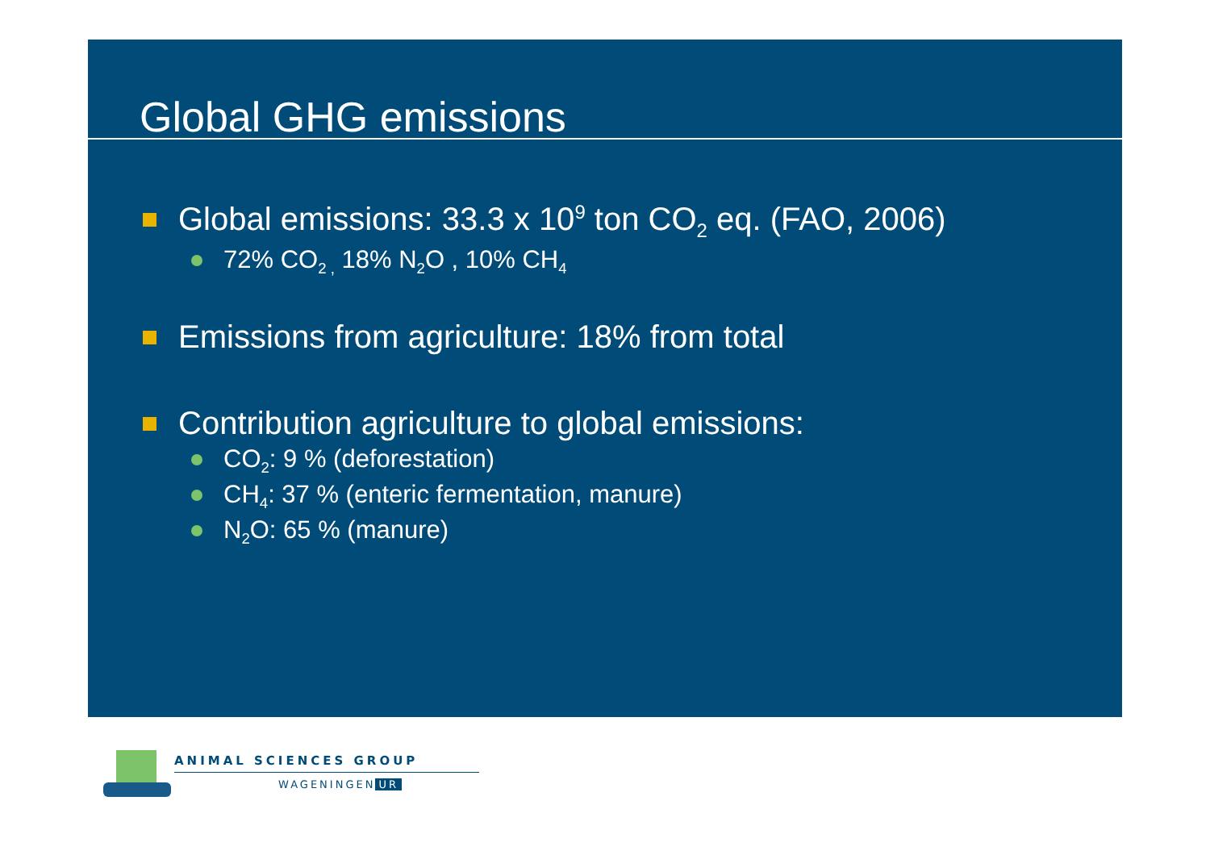Global GHG emissions
Global emissions: 33.3 x 10<sup>9</sup> ton CO<sub>2</sub> eq. (FAO, 2006)
72% CO<sub>2 ,</sub> 18% N<sub>2</sub>O , 10% CH<sub>4</sub>
Emissions from agriculture: 18% from total
Contribution agriculture to global emissions:
CO<sub>2</sub>: 9 % (deforestation)
CH<sub>4</sub>: 37 % (enteric fermentation, manure)
N<sub>2</sub>O: 65 % (manure)
ANIMAL SCIENCES GROUP
WAGENINGEN UR